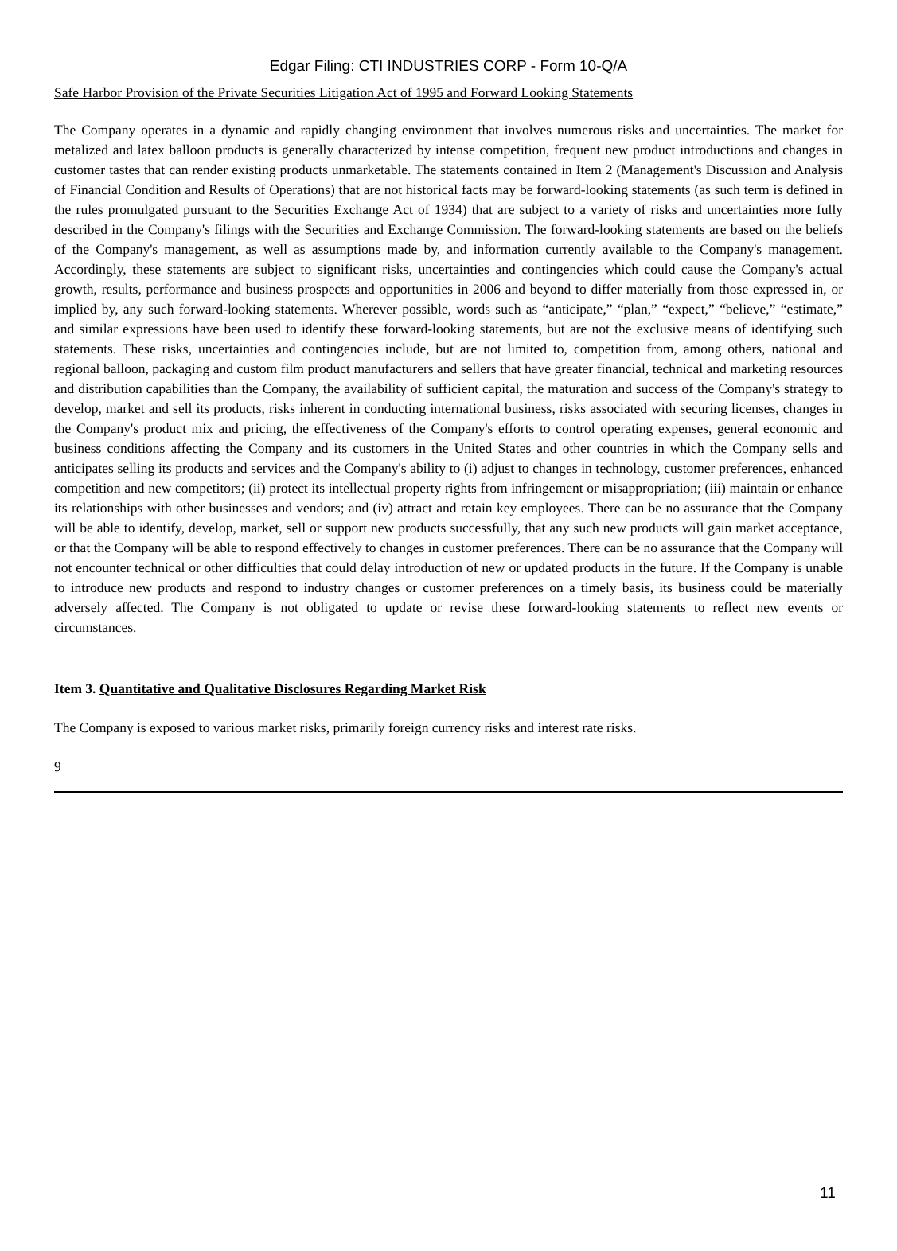Edgar Filing: CTI INDUSTRIES CORP - Form 10-Q/A
Safe Harbor Provision of the Private Securities Litigation Act of 1995 and Forward Looking Statements
The Company operates in a dynamic and rapidly changing environment that involves numerous risks and uncertainties. The market for metalized and latex balloon products is generally characterized by intense competition, frequent new product introductions and changes in customer tastes that can render existing products unmarketable. The statements contained in Item 2 (Management's Discussion and Analysis of Financial Condition and Results of Operations) that are not historical facts may be forward-looking statements (as such term is defined in the rules promulgated pursuant to the Securities Exchange Act of 1934) that are subject to a variety of risks and uncertainties more fully described in the Company's filings with the Securities and Exchange Commission. The forward-looking statements are based on the beliefs of the Company's management, as well as assumptions made by, and information currently available to the Company's management. Accordingly, these statements are subject to significant risks, uncertainties and contingencies which could cause the Company's actual growth, results, performance and business prospects and opportunities in 2006 and beyond to differ materially from those expressed in, or implied by, any such forward-looking statements. Wherever possible, words such as “anticipate,” “plan,” “expect,” “believe,” “estimate,” and similar expressions have been used to identify these forward-looking statements, but are not the exclusive means of identifying such statements. These risks, uncertainties and contingencies include, but are not limited to, competition from, among others, national and regional balloon, packaging and custom film product manufacturers and sellers that have greater financial, technical and marketing resources and distribution capabilities than the Company, the availability of sufficient capital, the maturation and success of the Company's strategy to develop, market and sell its products, risks inherent in conducting international business, risks associated with securing licenses, changes in the Company's product mix and pricing, the effectiveness of the Company's efforts to control operating expenses, general economic and business conditions affecting the Company and its customers in the United States and other countries in which the Company sells and anticipates selling its products and services and the Company's ability to (i) adjust to changes in technology, customer preferences, enhanced competition and new competitors; (ii) protect its intellectual property rights from infringement or misappropriation; (iii) maintain or enhance its relationships with other businesses and vendors; and (iv) attract and retain key employees. There can be no assurance that the Company will be able to identify, develop, market, sell or support new products successfully, that any such new products will gain market acceptance, or that the Company will be able to respond effectively to changes in customer preferences. There can be no assurance that the Company will not encounter technical or other difficulties that could delay introduction of new or updated products in the future. If the Company is unable to introduce new products and respond to industry changes or customer preferences on a timely basis, its business could be materially adversely affected. The Company is not obligated to update or revise these forward-looking statements to reflect new events or circumstances.
Item 3. Quantitative and Qualitative Disclosures Regarding Market Risk
The Company is exposed to various market risks, primarily foreign currency risks and interest rate risks.
9
11